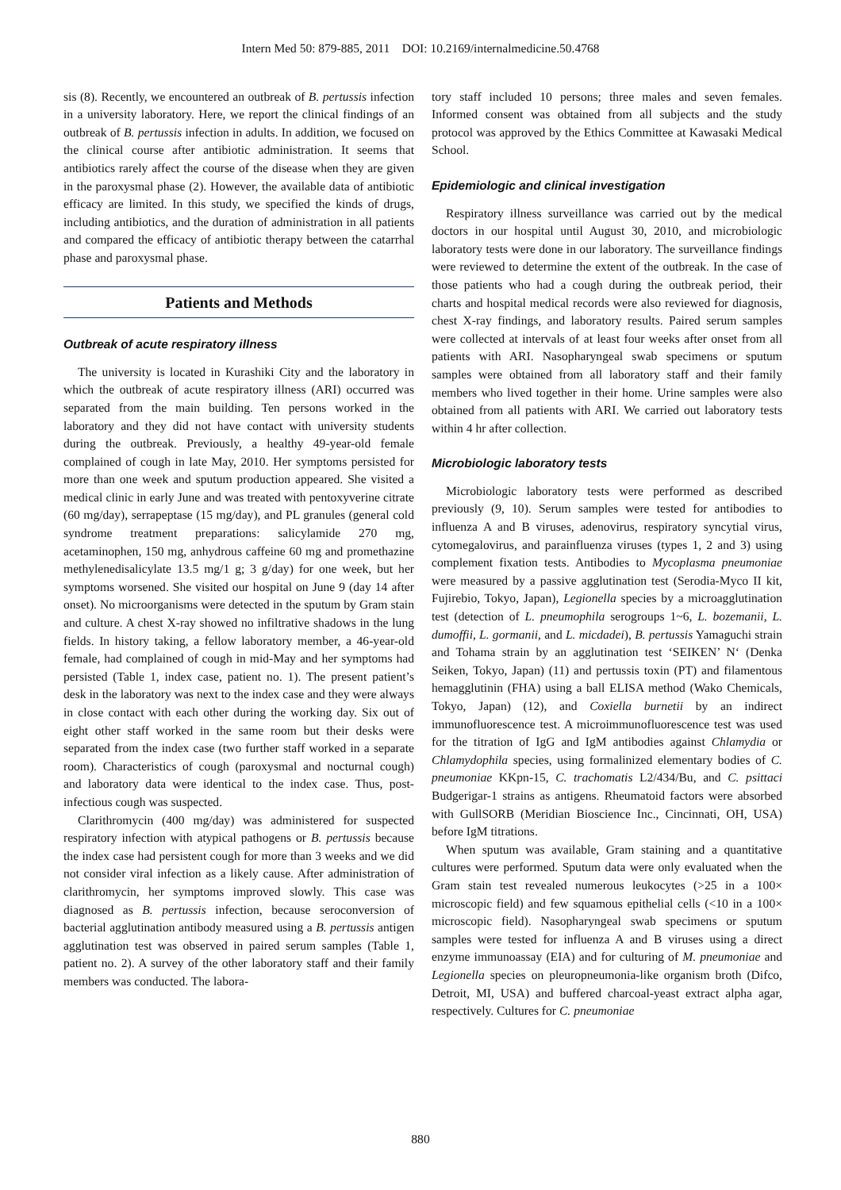Intern Med 50: 879-885, 2011 DOI: 10.2169/internalmedicine.50.4768
sis (8). Recently, we encountered an outbreak of B. pertussis infection in a university laboratory. Here, we report the clinical findings of an outbreak of B. pertussis infection in adults. In addition, we focused on the clinical course after antibiotic administration. It seems that antibiotics rarely affect the course of the disease when they are given in the paroxysmal phase (2). However, the available data of antibiotic efficacy are limited. In this study, we specified the kinds of drugs, including antibiotics, and the duration of administration in all patients and compared the efficacy of antibiotic therapy between the catarrhal phase and paroxysmal phase.
Patients and Methods
Outbreak of acute respiratory illness
The university is located in Kurashiki City and the laboratory in which the outbreak of acute respiratory illness (ARI) occurred was separated from the main building. Ten persons worked in the laboratory and they did not have contact with university students during the outbreak. Previously, a healthy 49-year-old female complained of cough in late May, 2010. Her symptoms persisted for more than one week and sputum production appeared. She visited a medical clinic in early June and was treated with pentoxyverine citrate (60 mg/day), serrapeptase (15 mg/day), and PL granules (general cold syndrome treatment preparations: salicylamide 270 mg, acetaminophen, 150 mg, anhydrous caffeine 60 mg and promethazine methylenedisalicylate 13.5 mg/1 g; 3 g/day) for one week, but her symptoms worsened. She visited our hospital on June 9 (day 14 after onset). No microorganisms were detected in the sputum by Gram stain and culture. A chest X-ray showed no infiltrative shadows in the lung fields. In history taking, a fellow laboratory member, a 46-year-old female, had complained of cough in mid-May and her symptoms had persisted (Table 1, index case, patient no. 1). The present patient’s desk in the laboratory was next to the index case and they were always in close contact with each other during the working day. Six out of eight other staff worked in the same room but their desks were separated from the index case (two further staff worked in a separate room). Characteristics of cough (paroxysmal and nocturnal cough) and laboratory data were identical to the index case. Thus, post-infectious cough was suspected.
Clarithromycin (400 mg/day) was administered for suspected respiratory infection with atypical pathogens or B. pertussis because the index case had persistent cough for more than 3 weeks and we did not consider viral infection as a likely cause. After administration of clarithromycin, her symptoms improved slowly. This case was diagnosed as B. pertussis infection, because seroconversion of bacterial agglutination antibody measured using a B. pertussis antigen agglutination test was observed in paired serum samples (Table 1, patient no. 2). A survey of the other laboratory staff and their family members was conducted. The labora-
tory staff included 10 persons; three males and seven females. Informed consent was obtained from all subjects and the study protocol was approved by the Ethics Committee at Kawasaki Medical School.
Epidemiologic and clinical investigation
Respiratory illness surveillance was carried out by the medical doctors in our hospital until August 30, 2010, and microbiologic laboratory tests were done in our laboratory. The surveillance findings were reviewed to determine the extent of the outbreak. In the case of those patients who had a cough during the outbreak period, their charts and hospital medical records were also reviewed for diagnosis, chest X-ray findings, and laboratory results. Paired serum samples were collected at intervals of at least four weeks after onset from all patients with ARI. Nasopharyngeal swab specimens or sputum samples were obtained from all laboratory staff and their family members who lived together in their home. Urine samples were also obtained from all patients with ARI. We carried out laboratory tests within 4 hr after collection.
Microbiologic laboratory tests
Microbiologic laboratory tests were performed as described previously (9, 10). Serum samples were tested for antibodies to influenza A and B viruses, adenovirus, respiratory syncytial virus, cytomegalovirus, and parainfluenza viruses (types 1, 2 and 3) using complement fixation tests. Antibodies to Mycoplasma pneumoniae were measured by a passive agglutination test (Serodia-Myco II kit, Fujirebio, Tokyo, Japan), Legionella species by a microagglutination test (detection of L. pneumophila serogroups 1~6, L. bozemanii, L. dumoffii, L. gormanii, and L. micdadei), B. pertussis Yamaguchi strain and Tohama strain by an agglutination test ‘SEIKEN’ N‘ (Denka Seiken, Tokyo, Japan) (11) and pertussis toxin (PT) and filamentous hemagglutinin (FHA) using a ball ELISA method (Wako Chemicals, Tokyo, Japan) (12), and Coxiella burnetii by an indirect immunofluorescence test. A microimmunofluorescence test was used for the titration of IgG and IgM antibodies against Chlamydia or Chlamydophila species, using formalinized elementary bodies of C. pneumoniae KKpn-15, C. trachomatis L2/434/Bu, and C. psittaci Budgerigar-1 strains as antigens. Rheumatoid factors were absorbed with GullSORB (Meridian Bioscience Inc., Cincinnati, OH, USA) before IgM titrations.
When sputum was available, Gram staining and a quantitative cultures were performed. Sputum data were only evaluated when the Gram stain test revealed numerous leukocytes (>25 in a 100× microscopic field) and few squamous epithelial cells (<10 in a 100× microscopic field). Nasopharyngeal swab specimens or sputum samples were tested for influenza A and B viruses using a direct enzyme immunoassay (EIA) and for culturing of M. pneumoniae and Legionella species on pleuropneumonia-like organism broth (Difco, Detroit, MI, USA) and buffered charcoal-yeast extract alpha agar, respectively. Cultures for C. pneumoniae
880